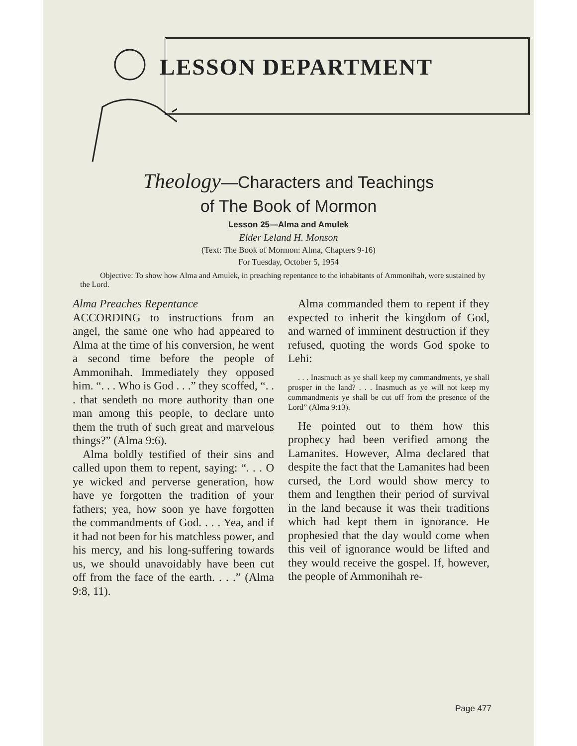LESSON DEPARTMENT
Theology—Characters and Teachings
of The Book of Mormon
Lesson 25—Alma and Amulek
Elder Leland H. Monson
(Text: The Book of Mormon: Alma, Chapters 9-16)
For Tuesday, October 5, 1954
Objective: To show how Alma and Amulek, in preaching repentance to the inhabitants of Ammonihah, were sustained by the Lord.
Alma Preaches Repentance
ACCORDING to instructions from an angel, the same one who had appeared to Alma at the time of his conversion, he went a second time before the people of Ammonihah. Immediately they opposed him. “. . . Who is God . . .” they scoffed, “. . . that sendeth no more authority than one man among this people, to declare unto them the truth of such great and marvelous things?” (Alma 9:6).
Alma boldly testified of their sins and called upon them to repent, saying: “. . . O ye wicked and perverse generation, how have ye forgotten the tradition of your fathers; yea, how soon ye have forgotten the commandments of God. . . . Yea, and if it had not been for his matchless power, and his mercy, and his long-suffering towards us, we should unavoidably have been cut off from the face of the earth. . . .” (Alma 9:8, 11).
Alma commanded them to repent if they expected to inherit the kingdom of God, and warned of imminent destruction if they refused, quoting the words God spoke to Lehi:
. . . Inasmuch as ye shall keep my commandments, ye shall prosper in the land? . . . Inasmuch as ye will not keep my commandments ye shall be cut off from the presence of the Lord” (Alma 9:13).
He pointed out to them how this prophecy had been verified among the Lamanites. However, Alma declared that despite the fact that the Lamanites had been cursed, the Lord would show mercy to them and lengthen their period of survival in the land because it was their traditions which had kept them in ignorance. He prophesied that the day would come when this veil of ignorance would be lifted and they would receive the gospel. If, however, the people of Ammonihah re-
Page 477